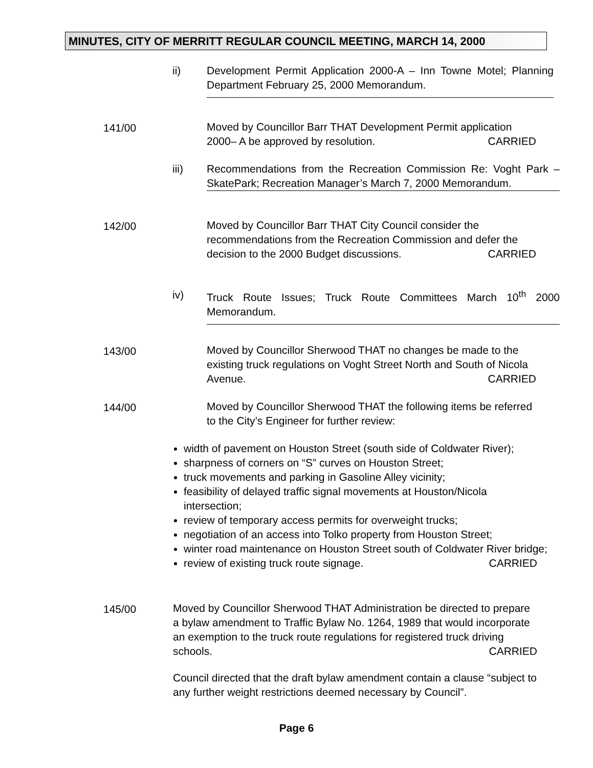MINUTES, CITY OF MERRITT REGULAR COUNCIL MEETING, MARCH 14, 2000
ii)
Development Permit Application 2000-A – Inn Towne Motel; Planning Department February 25, 2000 Memorandum.
141/00
Moved by Councillor Barr THAT Development Permit application 2000– A be approved by resolution. CARRIED
iii)
Recommendations from the Recreation Commission Re: Voght Park – SkatePark; Recreation Manager’s March 7, 2000 Memorandum.
142/00
Moved by Councillor Barr THAT City Council consider the recommendations from the Recreation Commission and defer the decision to the 2000 Budget discussions. CARRIED
iv)
Truck Route Issues; Truck Route Committees March 10<sup>th</sup> 2000 Memorandum.
143/00
Moved by Councillor Sherwood THAT no changes be made to the existing truck regulations on Voght Street North and South of Nicola Avenue. CARRIED
144/00
Moved by Councillor Sherwood THAT the following items be referred to the City’s Engineer for further review:
width of pavement on Houston Street (south side of Coldwater River);
sharpness of corners on “S” curves on Houston Street;
truck movements and parking in Gasoline Alley vicinity;
feasibility of delayed traffic signal movements at Houston/Nicola intersection;
review of temporary access permits for overweight trucks;
negotiation of an access into Tolko property from Houston Street;
winter road maintenance on Houston Street south of Coldwater River bridge;
review of existing truck route signage. CARRIED
145/00
Moved by Councillor Sherwood THAT Administration be directed to prepare a bylaw amendment to Traffic Bylaw No. 1264, 1989 that would incorporate an exemption to the truck route regulations for registered truck driving schools. CARRIED
Council directed that the draft bylaw amendment contain a clause “subject to any further weight restrictions deemed necessary by Council”.
Page 6